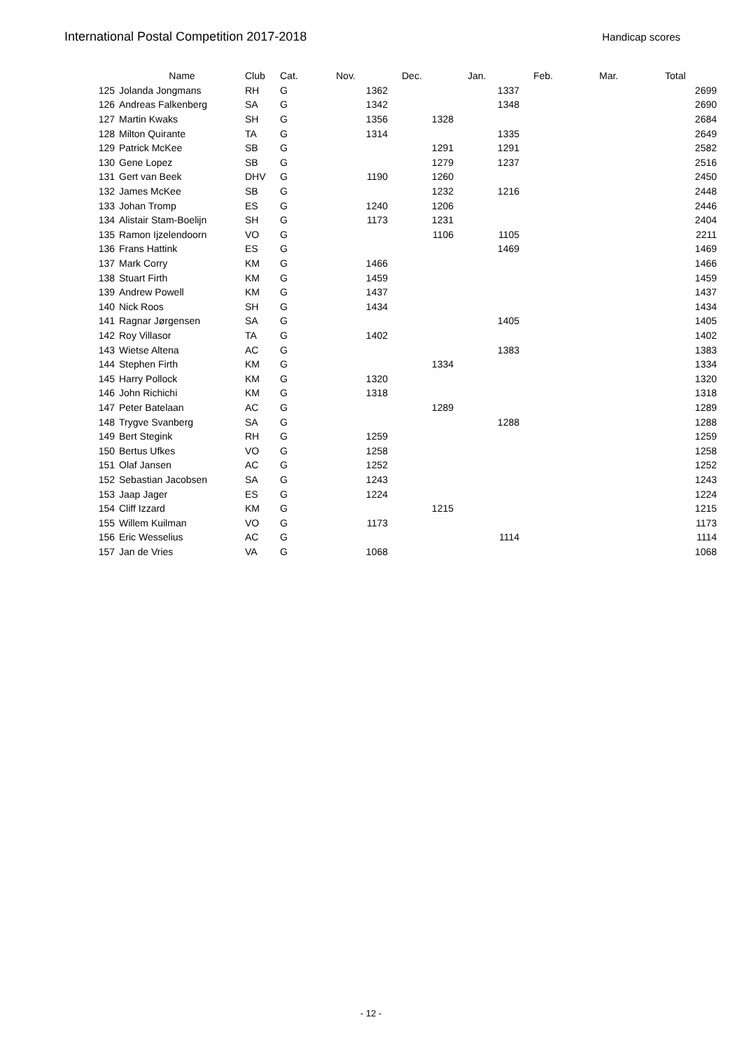International Postal Competition 2017-2018 Handicap scores
| | Name | Club | Cat. | Nov. | Dec. | Jan. | Feb. | Mar. | Total |
| --- | --- | --- | --- | --- | --- | --- | --- | --- | --- |
| 125 | Jolanda Jongmans | RH | G | 1362 | | 1337 | | | 2699 |
| 126 | Andreas Falkenberg | SA | G | 1342 | | 1348 | | | 2690 |
| 127 | Martin Kwaks | SH | G | 1356 | 1328 | | | | 2684 |
| 128 | Milton Quirante | TA | G | 1314 | | 1335 | | | 2649 |
| 129 | Patrick McKee | SB | G | | 1291 | 1291 | | | 2582 |
| 130 | Gene Lopez | SB | G | | 1279 | 1237 | | | 2516 |
| 131 | Gert van Beek | DHV | G | 1190 | 1260 | | | | 2450 |
| 132 | James McKee | SB | G | | 1232 | 1216 | | | 2448 |
| 133 | Johan Tromp | ES | G | 1240 | 1206 | | | | 2446 |
| 134 | Alistair Stam-Boelijn | SH | G | 1173 | 1231 | | | | 2404 |
| 135 | Ramon Ijzelendoorn | VO | G | | 1106 | 1105 | | | 2211 |
| 136 | Frans Hattink | ES | G | | | 1469 | | | 1469 |
| 137 | Mark Corry | KM | G | 1466 | | | | | 1466 |
| 138 | Stuart Firth | KM | G | 1459 | | | | | 1459 |
| 139 | Andrew Powell | KM | G | 1437 | | | | | 1437 |
| 140 | Nick Roos | SH | G | 1434 | | | | | 1434 |
| 141 | Ragnar Jørgensen | SA | G | | | 1405 | | | 1405 |
| 142 | Roy Villasor | TA | G | 1402 | | | | | 1402 |
| 143 | Wietse Altena | AC | G | | | 1383 | | | 1383 |
| 144 | Stephen Firth | KM | G | | 1334 | | | | 1334 |
| 145 | Harry Pollock | KM | G | 1320 | | | | | 1320 |
| 146 | John Richichi | KM | G | 1318 | | | | | 1318 |
| 147 | Peter Batelaan | AC | G | | 1289 | | | | 1289 |
| 148 | Trygve Svanberg | SA | G | | | 1288 | | | 1288 |
| 149 | Bert Stegink | RH | G | 1259 | | | | | 1259 |
| 150 | Bertus Ufkes | VO | G | 1258 | | | | | 1258 |
| 151 | Olaf Jansen | AC | G | 1252 | | | | | 1252 |
| 152 | Sebastian Jacobsen | SA | G | 1243 | | | | | 1243 |
| 153 | Jaap Jager | ES | G | 1224 | | | | | 1224 |
| 154 | Cliff Izzard | KM | G | | 1215 | | | | 1215 |
| 155 | Willem Kuilman | VO | G | 1173 | | | | | 1173 |
| 156 | Eric Wesselius | AC | G | | | 1114 | | | 1114 |
| 157 | Jan de Vries | VA | G | 1068 | | | | | 1068 |
- 12 -